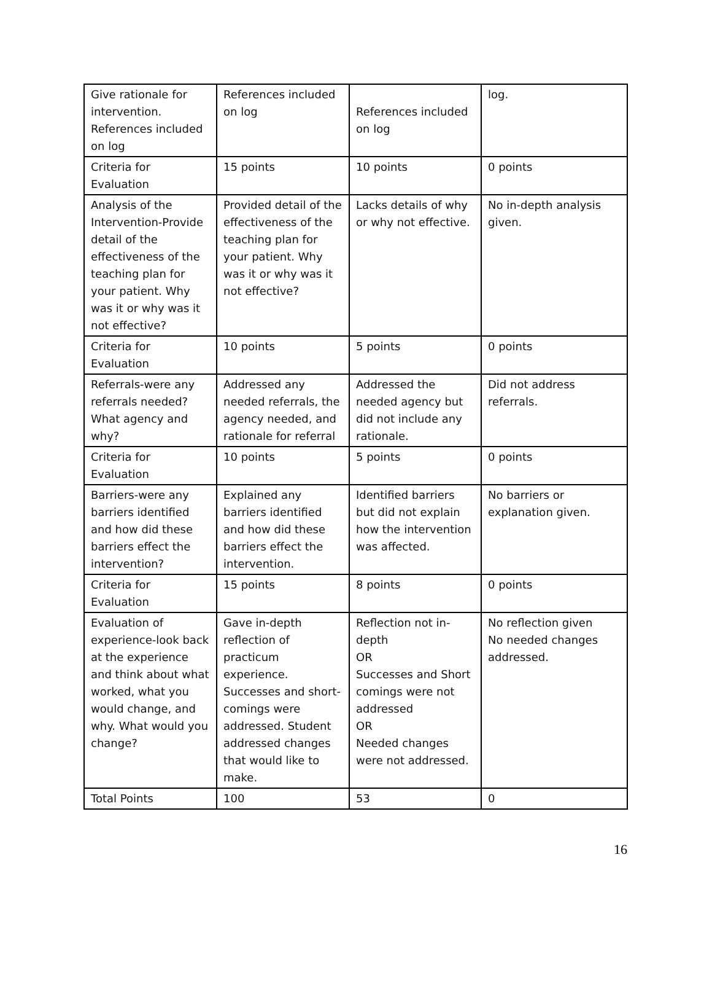| Give rationale for intervention. References included on log | References included on log | References included on log | log. |
| Criteria for Evaluation | 15 points | 10 points | 0 points |
| Analysis of the Intervention-Provide detail of the effectiveness of the teaching plan for your patient. Why was it or why was it not effective? | Provided detail of the effectiveness of the teaching plan for your patient. Why was it or why was it not effective? | Lacks details of why or why not effective. | No in-depth analysis given. |
| Criteria for Evaluation | 10 points | 5 points | 0 points |
| Referrals-were any referrals needed? What agency and why? | Addressed any needed referrals, the agency needed, and rationale for referral | Addressed the needed agency but did not include any rationale. | Did not address referrals. |
| Criteria for Evaluation | 10 points | 5 points | 0 points |
| Barriers-were any barriers identified and how did these barriers effect the intervention? | Explained any barriers identified and how did these barriers effect the intervention. | Identified barriers but did not explain how the intervention was affected. | No barriers or explanation given. |
| Criteria for Evaluation | 15 points | 8 points | 0 points |
| Evaluation of experience-look back at the experience and think about what worked, what you would change, and why. What would you change? | Gave in-depth reflection of practicum experience. Successes and short-comings were addressed. Student addressed changes that would like to make. | Reflection not in-depth OR Successes and Short comings were not addressed OR Needed changes were not addressed. | No reflection given No needed changes addressed. |
| Total Points | 100 | 53 | 0 |
16